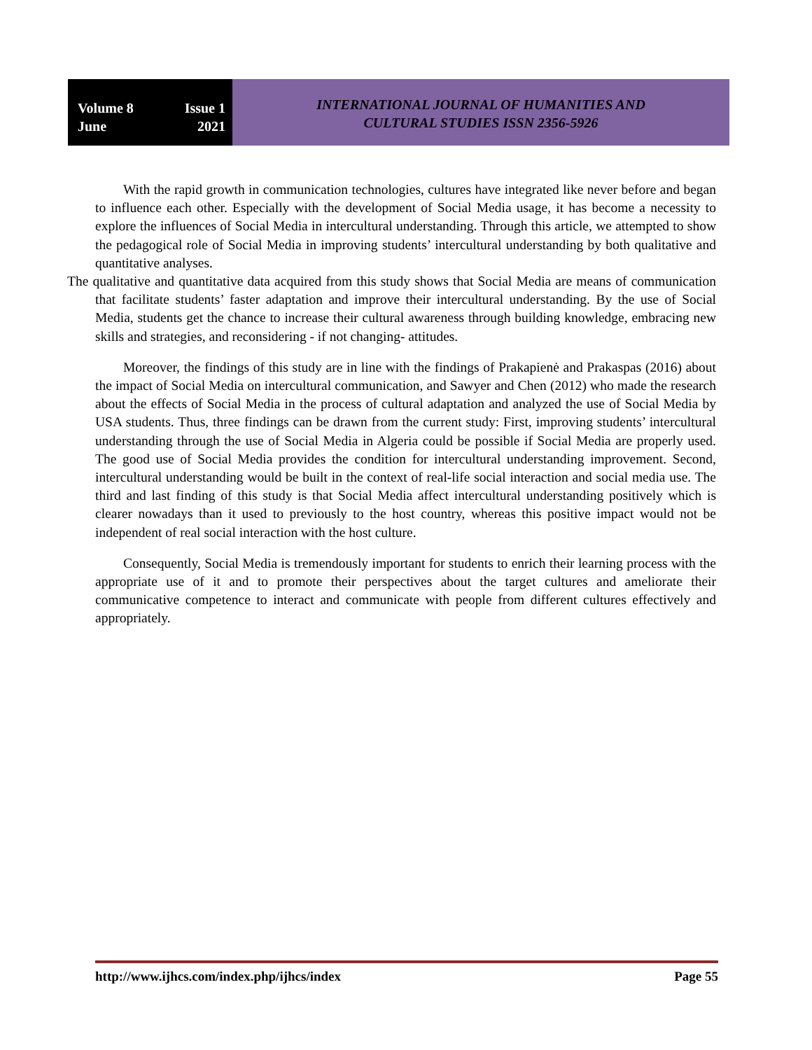Volume 8 Issue 1
June 2021
INTERNATIONAL JOURNAL OF HUMANITIES AND
CULTURAL STUDIES ISSN 2356-5926
With the rapid growth in communication technologies, cultures have integrated like never before and began to influence each other. Especially with the development of Social Media usage, it has become a necessity to explore the influences of Social Media in intercultural understanding. Through this article, we attempted to show the pedagogical role of Social Media in improving students’ intercultural understanding by both qualitative and quantitative analyses.
The qualitative and quantitative data acquired from this study shows that Social Media are means of communication that facilitate students’ faster adaptation and improve their intercultural understanding. By the use of Social Media, students get the chance to increase their cultural awareness through building knowledge, embracing new skills and strategies, and reconsidering - if not changing- attitudes.
Moreover, the findings of this study are in line with the findings of Prakapienė and Prakaspas (2016) about the impact of Social Media on intercultural communication, and Sawyer and Chen (2012) who made the research about the effects of Social Media in the process of cultural adaptation and analyzed the use of Social Media by USA students. Thus, three findings can be drawn from the current study: First, improving students’ intercultural understanding through the use of Social Media in Algeria could be possible if Social Media are properly used. The good use of Social Media provides the condition for intercultural understanding improvement. Second, intercultural understanding would be built in the context of real-life social interaction and social media use. The third and last finding of this study is that Social Media affect intercultural understanding positively which is clearer nowadays than it used to previously to the host country, whereas this positive impact would not be independent of real social interaction with the host culture.
Consequently, Social Media is tremendously important for students to enrich their learning process with the appropriate use of it and to promote their perspectives about the target cultures and ameliorate their communicative competence to interact and communicate with people from different cultures effectively and appropriately.
http://www.ijhcs.com/index.php/ijhcs/index Page 55